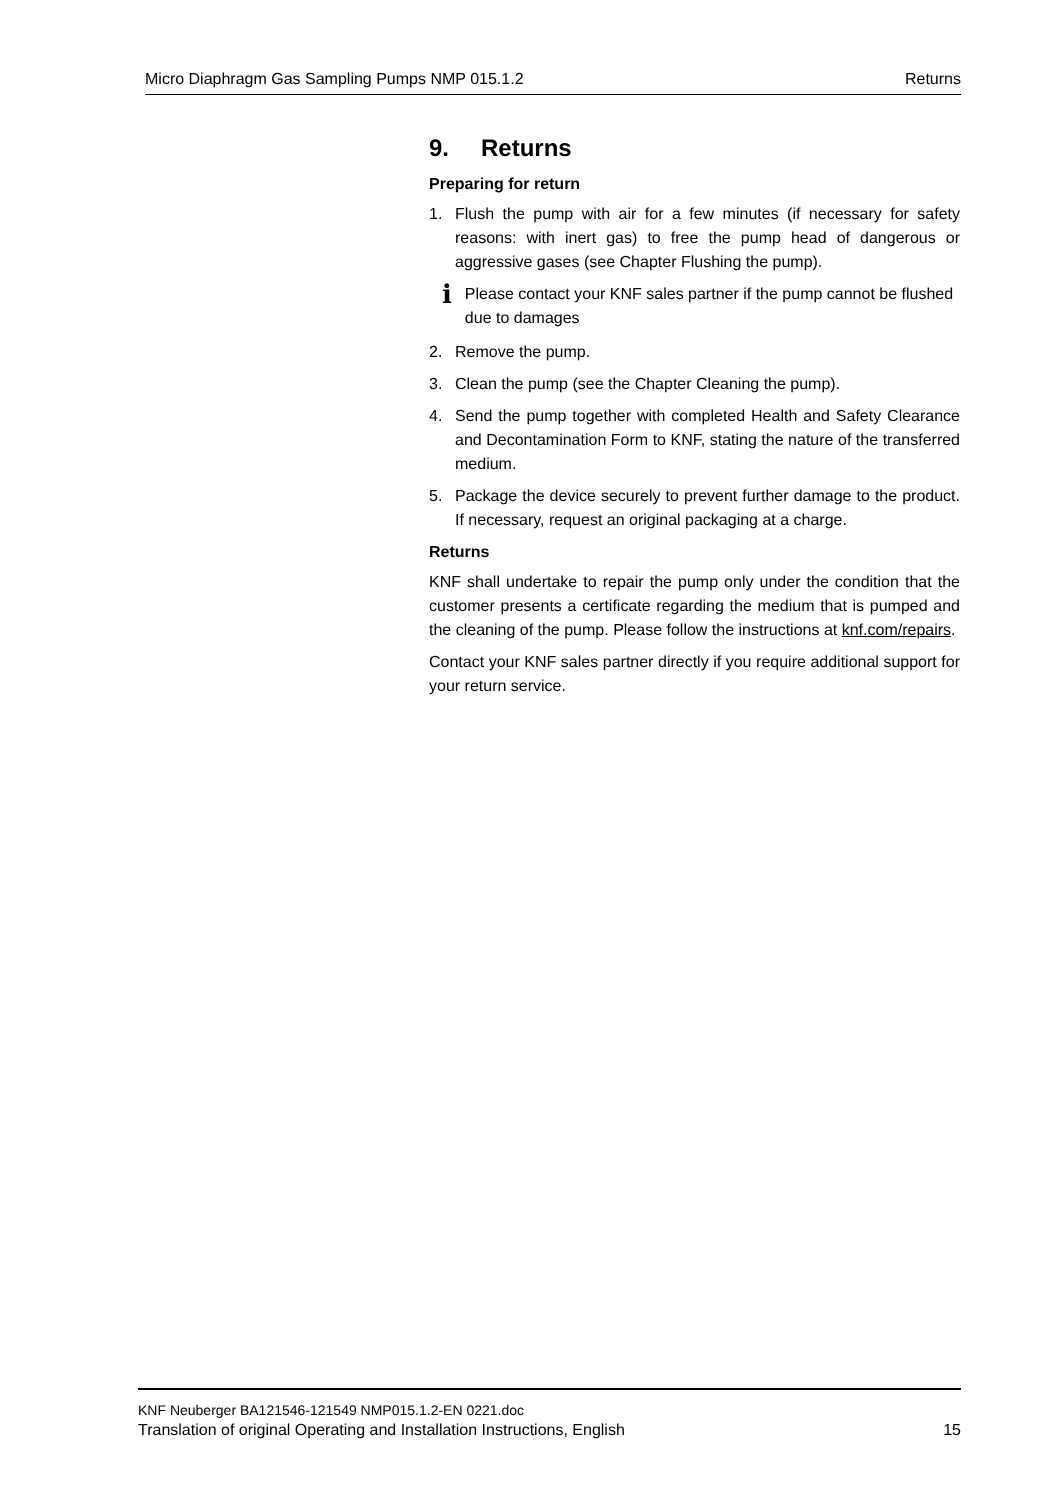Micro Diaphragm Gas Sampling Pumps NMP 015.1.2 Returns
9. Returns
Preparing for return
1. Flush the pump with air for a few minutes (if necessary for safety reasons: with inert gas) to free the pump head of dangerous or aggressive gases (see Chapter Flushing the pump).
i
Please contact your KNF sales partner if the pump cannot be flushed due to damages
2. Remove the pump.
3. Clean the pump (see the Chapter Cleaning the pump).
4. Send the pump together with completed Health and Safety Clearance and Decontamination Form to KNF, stating the nature of the transferred medium.
5. Package the device securely to prevent further damage to the product. If necessary, request an original packaging at a charge.
Returns
KNF shall undertake to repair the pump only under the condition that the customer presents a certificate regarding the medium that is pumped and the cleaning of the pump. Please follow the instructions at knf.com/repairs.
Contact your KNF sales partner directly if you require additional support for your return service.
KNF Neuberger BA121546-121549 NMP015.1.2-EN 0221.doc
Translation of original Operating and Installation Instructions, English 15